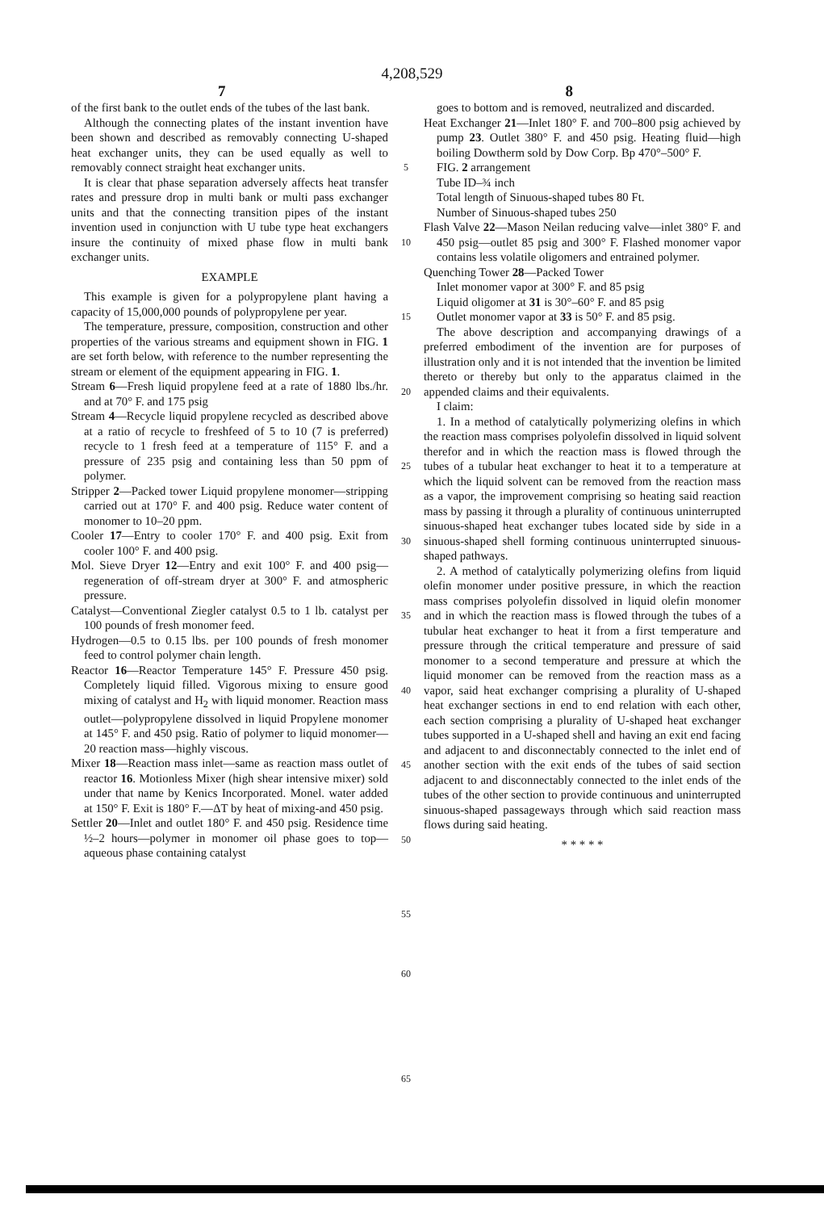4,208,529
7 8
of the first bank to the outlet ends of the tubes of the last bank.
Although the connecting plates of the instant invention have been shown and described as removably connecting U-shaped heat exchanger units, they can be used equally as well to removably connect straight heat exchanger units.
It is clear that phase separation adversely affects heat transfer rates and pressure drop in multi bank or multi pass exchanger units and that the connecting transition pipes of the instant invention used in conjunction with U tube type heat exchangers insure the continuity of mixed phase flow in multi bank exchanger units.
EXAMPLE
This example is given for a polypropylene plant having a capacity of 15,000,000 pounds of polypropylene per year.
The temperature, pressure, composition, construction and other properties of the various streams and equipment shown in FIG. 1 are set forth below, with reference to the number representing the stream or element of the equipment appearing in FIG. 1.
Stream 6—Fresh liquid propylene feed at a rate of 1880 lbs./hr. and at 70° F. and 175 psig
Stream 4—Recycle liquid propylene recycled as described above at a ratio of recycle to freshfeed of 5 to 10 (7 is preferred) recycle to 1 fresh feed at a temperature of 115° F. and a pressure of 235 psig and containing less than 50 ppm of polymer.
Stripper 2—Packed tower Liquid propylene monomer—stripping carried out at 170° F. and 400 psig. Reduce water content of monomer to 10–20 ppm.
Cooler 17—Entry to cooler 170° F. and 400 psig. Exit from cooler 100° F. and 400 psig.
Mol. Sieve Dryer 12—Entry and exit 100° F. and 400 psig—regeneration of off-stream dryer at 300° F. and atmospheric pressure.
Catalyst—Conventional Ziegler catalyst 0.5 to 1 lb. catalyst per 100 pounds of fresh monomer feed.
Hydrogen—0.5 to 0.15 lbs. per 100 pounds of fresh monomer feed to control polymer chain length.
Reactor 16—Reactor Temperature 145° F. Pressure 450 psig. Completely liquid filled. Vigorous mixing to ensure good mixing of catalyst and H<sub>2</sub> with liquid monomer. Reaction mass outlet—polypropylene dissolved in liquid Propylene monomer at 145° F. and 450 psig. Ratio of polymer to liquid monomer—20 reaction mass—highly viscous.
Mixer 18—Reaction mass inlet—same as reaction mass outlet of reactor 16. Motionless Mixer (high shear intensive mixer) sold under that name by Kenics Incorporated. Monel. water added at 150° F. Exit is 180° F.—ΔT by heat of mixing-and 450 psig.
Settler 20—Inlet and outlet 180° F. and 450 psig. Residence time ½–2 hours—polymer in monomer oil phase goes to top—aqueous phase containing catalyst
5
10
15
20
25
30
35
40
45
50
55
60
65
goes to bottom and is removed, neutralized and discarded.
Heat Exchanger 21—Inlet 180° F. and 700–800 psig achieved by pump 23. Outlet 380° F. and 450 psig. Heating fluid—high boiling Dowtherm sold by Dow Corp. Bp 470°–500° F.
FIG. 2 arrangement
Tube ID–¾ inch
Total length of Sinuous-shaped tubes 80 Ft.
Number of Sinuous-shaped tubes 250
Flash Valve 22—Mason Neilan reducing valve—inlet 380° F. and 450 psig—outlet 85 psig and 300° F. Flashed monomer vapor contains less volatile oligomers and entrained polymer.
Quenching Tower 28—Packed Tower
Inlet monomer vapor at 300° F. and 85 psig
Liquid oligomer at 31 is 30°–60° F. and 85 psig
Outlet monomer vapor at 33 is 50° F. and 85 psig.
The above description and accompanying drawings of a preferred embodiment of the invention are for purposes of illustration only and it is not intended that the invention be limited thereto or thereby but only to the apparatus claimed in the appended claims and their equivalents.
I claim:
1. In a method of catalytically polymerizing olefins in which the reaction mass comprises polyolefin dissolved in liquid solvent therefor and in which the reaction mass is flowed through the tubes of a tubular heat exchanger to heat it to a temperature at which the liquid solvent can be removed from the reaction mass as a vapor, the improvement comprising so heating said reaction mass by passing it through a plurality of continuous uninterrupted sinuous-shaped heat exchanger tubes located side by side in a sinuous-shaped shell forming continuous uninterrupted sinuous-shaped pathways.
2. A method of catalytically polymerizing olefins from liquid olefin monomer under positive pressure, in which the reaction mass comprises polyolefin dissolved in liquid olefin monomer and in which the reaction mass is flowed through the tubes of a tubular heat exchanger to heat it from a first temperature and pressure through the critical temperature and pressure of said monomer to a second temperature and pressure at which the liquid monomer can be removed from the reaction mass as a vapor, said heat exchanger comprising a plurality of U-shaped heat exchanger sections in end to end relation with each other, each section comprising a plurality of U-shaped heat exchanger tubes supported in a U-shaped shell and having an exit end facing and adjacent to and disconnectably connected to the inlet end of another section with the exit ends of the tubes of said section adjacent to and disconnectably connected to the inlet ends of the tubes of the other section to provide continuous and uninterrupted sinuous-shaped passageways through which said reaction mass flows during said heating.
* * * * *